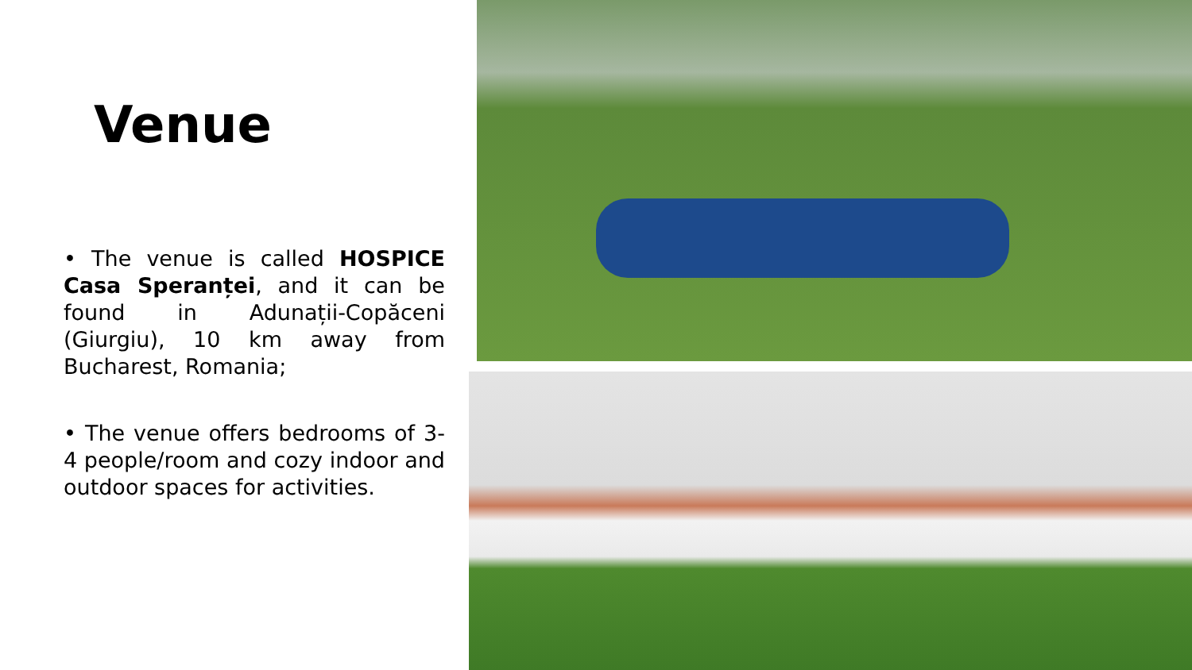Venue
• The venue is called HOSPICE Casa Speranței, and it can be found in Adunații-Copăceni (Giurgiu), 10 km away from Bucharest, Romania;
• The venue offers bedrooms of 3-4 people/room and cozy indoor and outdoor spaces for activities.